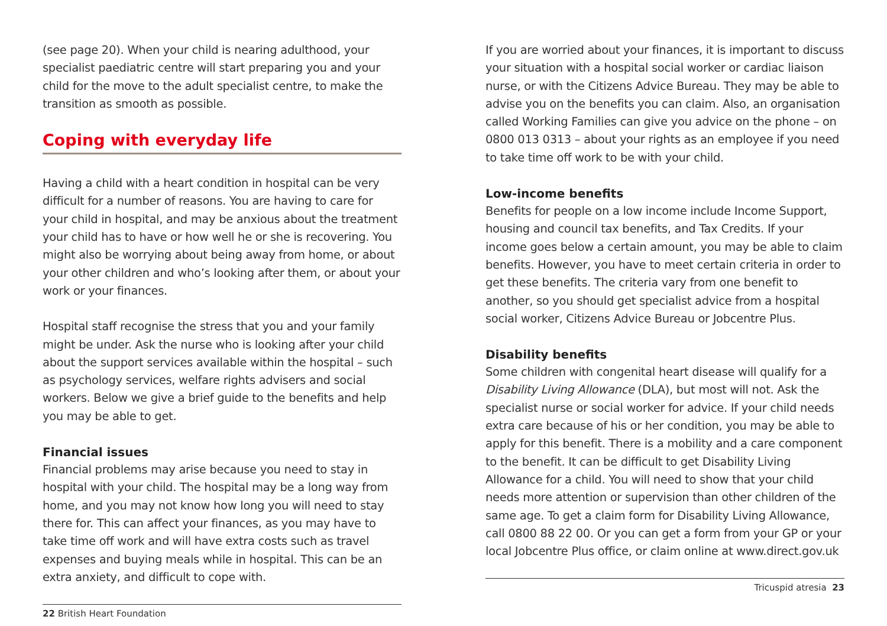(see page 20). When your child is nearing adulthood, your specialist paediatric centre will start preparing you and your child for the move to the adult specialist centre, to make the transition as smooth as possible.
Coping with everyday life
Having a child with a heart condition in hospital can be very difficult for a number of reasons. You are having to care for your child in hospital, and may be anxious about the treatment your child has to have or how well he or she is recovering. You might also be worrying about being away from home, or about your other children and who’s looking after them, or about your work or your finances.
Hospital staff recognise the stress that you and your family might be under. Ask the nurse who is looking after your child about the support services available within the hospital – such as psychology services, welfare rights advisers and social workers. Below we give a brief guide to the benefits and help you may be able to get.
Financial issues
Financial problems may arise because you need to stay in hospital with your child. The hospital may be a long way from home, and you may not know how long you will need to stay there for. This can affect your finances, as you may have to take time off work and will have extra costs such as travel expenses and buying meals while in hospital. This can be an extra anxiety, and difficult to cope with.
22 British Heart Foundation
If you are worried about your finances, it is important to discuss your situation with a hospital social worker or cardiac liaison nurse, or with the Citizens Advice Bureau. They may be able to advise you on the benefits you can claim. Also, an organisation called Working Families can give you advice on the phone – on 0800 013 0313 – about your rights as an employee if you need to take time off work to be with your child.
Low-income benefits
Benefits for people on a low income include Income Support, housing and council tax benefits, and Tax Credits. If your income goes below a certain amount, you may be able to claim benefits. However, you have to meet certain criteria in order to get these benefits. The criteria vary from one benefit to another, so you should get specialist advice from a hospital social worker, Citizens Advice Bureau or Jobcentre Plus.
Disability benefits
Some children with congenital heart disease will qualify for a Disability Living Allowance (DLA), but most will not. Ask the specialist nurse or social worker for advice. If your child needs extra care because of his or her condition, you may be able to apply for this benefit. There is a mobility and a care component to the benefit. It can be difficult to get Disability Living Allowance for a child. You will need to show that your child needs more attention or supervision than other children of the same age. To get a claim form for Disability Living Allowance, call 0800 88 22 00. Or you can get a form from your GP or your local Jobcentre Plus office, or claim online at www.direct.gov.uk
Tricuspid atresia 23